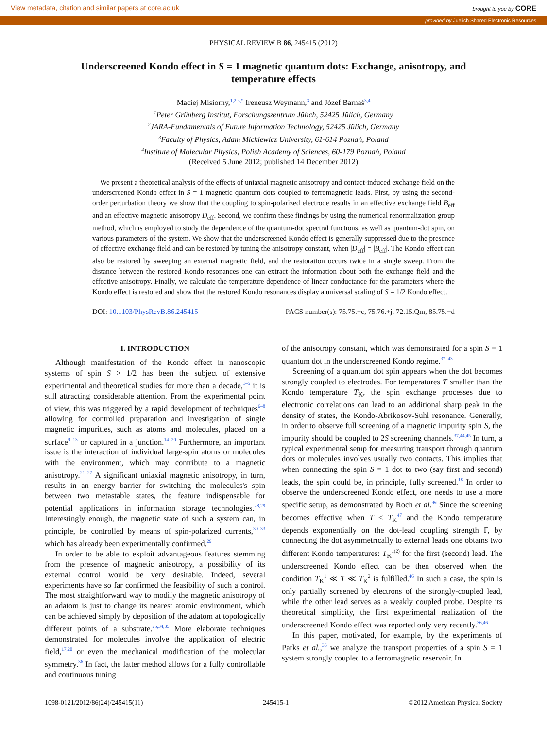View metadata, citation and similar papers at core.ac.uk brought to you by CORE
provided by Juelich Shared Electronic Resources
PHYSICAL REVIEW B 86, 245415 (2012)
Underscreened Kondo effect in S = 1 magnetic quantum dots: Exchange, anisotropy, and temperature effects
Maciej Misiorny,<sup>1,2,3,*</sup> Ireneusz Weymann,<sup>3</sup> and Józef Barnaś<sup>3,4</sup>
<sup>1</sup> Peter Grünberg Institut, Forschungszentrum Jülich, 52425 Jülich, Germany
<sup>2</sup> JARA-Fundamentals of Future Information Technology, 52425 Jülich, Germany
<sup>3</sup> Faculty of Physics, Adam Mickiewicz University, 61-614 Poznań, Poland
<sup>4</sup> Institute of Molecular Physics, Polish Academy of Sciences, 60-179 Poznań, Poland
(Received 5 June 2012; published 14 December 2012)
We present a theoretical analysis of the effects of uniaxial magnetic anisotropy and contact-induced exchange field on the underscreened Kondo effect in S = 1 magnetic quantum dots coupled to ferromagnetic leads. First, by using the second-order perturbation theory we show that the coupling to spin-polarized electrode results in an effective exchange field B<sub>eff</sub> and an effective magnetic anisotropy D<sub>eff</sub>. Second, we confirm these findings by using the numerical renormalization group method, which is employed to study the dependence of the quantum-dot spectral functions, as well as quantum-dot spin, on various parameters of the system. We show that the underscreened Kondo effect is generally suppressed due to the presence of effective exchange field and can be restored by tuning the anisotropy constant, when |D<sub>eff</sub>| = |B<sub>eff</sub>|. The Kondo effect can also be restored by sweeping an external magnetic field, and the restoration occurs twice in a single sweep. From the distance between the restored Kondo resonances one can extract the information about both the exchange field and the effective anisotropy. Finally, we calculate the temperature dependence of linear conductance for the parameters where the Kondo effect is restored and show that the restored Kondo resonances display a universal scaling of S = 1/2 Kondo effect.
DOI: 10.1103/PhysRevB.86.245415 PACS number(s): 75.75.−c, 75.76.+j, 72.15.Qm, 85.75.−d
I. INTRODUCTION
Although manifestation of the Kondo effect in nanoscopic systems of spin S > 1/2 has been the subject of extensive experimental and theoretical studies for more than a decade,<sup>1–5</sup> it is still attracting considerable attention. From the experimental point of view, this was triggered by a rapid development of techniques<sup>6–8</sup> allowing for controlled preparation and investigation of single magnetic impurities, such as atoms and molecules, placed on a surface<sup>9–13</sup> or captured in a junction.<sup>14–20</sup> Furthermore, an important issue is the interaction of individual large-spin atoms or molecules with the environment, which may contribute to a magnetic anisotropy.<sup>21–27</sup> A significant uniaxial magnetic anisotropy, in turn, results in an energy barrier for switching the molecules's spin between two metastable states, the feature indispensable for potential applications in information storage technologies.<sup>28,29</sup> Interestingly enough, the magnetic state of such a system can, in principle, be controlled by means of spin-polarized currents,<sup>30–33</sup> which has already been experimentally confirmed.<sup>29</sup>
In order to be able to exploit advantageous features stemming from the presence of magnetic anisotropy, a possibility of its external control would be very desirable. Indeed, several experiments have so far confirmed the feasibility of such a control. The most straightforward way to modify the magnetic anisotropy of an adatom is just to change its nearest atomic environment, which can be achieved simply by deposition of the adatom at topologically different points of a substrate.<sup>25,34,35</sup> More elaborate techniques demonstrated for molecules involve the application of electric field,<sup>17,20</sup> or even the mechanical modification of the molecular symmetry.<sup>36</sup> In fact, the latter method allows for a fully controllable and continuous tuning
of the anisotropy constant, which was demonstrated for a spin S = 1 quantum dot in the underscreened Kondo regime.<sup>37–43</sup>
Screening of a quantum dot spin appears when the dot becomes strongly coupled to electrodes. For temperatures T smaller than the Kondo temperature T<sub>K</sub>, the spin exchange processes due to electronic correlations can lead to an additional sharp peak in the density of states, the Kondo-Abrikosov-Suhl resonance. Generally, in order to observe full screening of a magnetic impurity spin S, the impurity should be coupled to 2S screening channels.<sup>37,44,45</sup> In turn, a typical experimental setup for measuring transport through quantum dots or molecules involves usually two contacts. This implies that when connecting the spin S = 1 dot to two (say first and second) leads, the spin could be, in principle, fully screened.<sup>18</sup> In order to observe the underscreened Kondo effect, one needs to use a more specific setup, as demonstrated by Roch et al.<sup>46</sup> Since the screening becomes effective when T < T<sub>K</sub><sup>47</sup> and the Kondo temperature depends exponentially on the dot-lead coupling strength Γ, by connecting the dot asymmetrically to external leads one obtains two different Kondo temperatures: T<sub>K</sub><sup>1(2)</sup> for the first (second) lead. The underscreened Kondo effect can be then observed when the condition T<sub>K</sub><sup>1</sup> ≪ T ≪ T<sub>K</sub><sup>2</sup> is fulfilled.<sup>46</sup> In such a case, the spin is only partially screened by electrons of the strongly-coupled lead, while the other lead serves as a weakly coupled probe. Despite its theoretical simplicity, the first experimental realization of the underscreened Kondo effect was reported only very recently.<sup>36,46</sup>
In this paper, motivated, for example, by the experiments of Parks et al.,<sup>36</sup> we analyze the transport properties of a spin S = 1 system strongly coupled to a ferromagnetic reservoir. In
1098-0121/2012/86(24)/245415(11) 245415-1 ©2012 American Physical Society